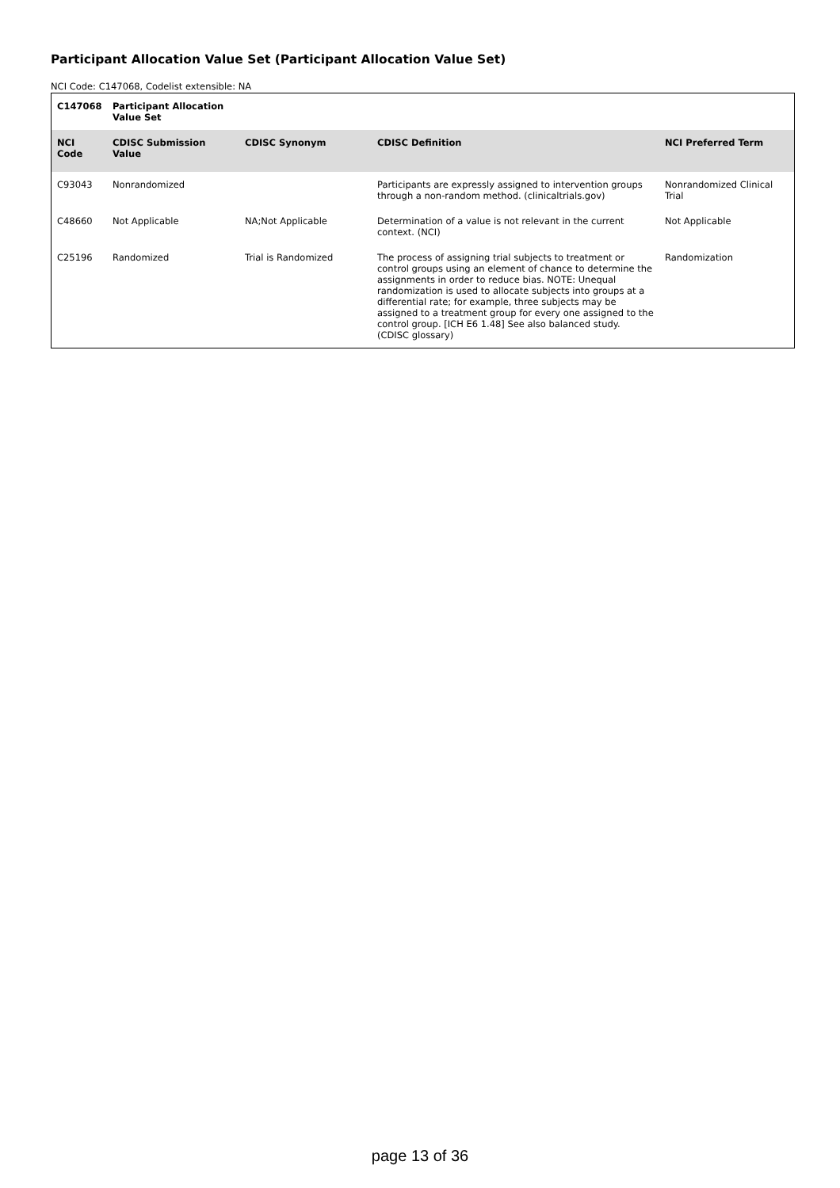Participant Allocation Value Set (Participant Allocation Value Set)
NCI Code: C147068, Codelist extensible: NA
| C147068 | Participant Allocation Value Set | | | |
| --- | --- | --- | --- | --- |
| NCI Code | CDISC Submission Value | CDISC Synonym | CDISC Definition | NCI Preferred Term |
| C93043 | Nonrandomized | | Participants are expressly assigned to intervention groups through a non-random method. (clinicaltrials.gov) | Nonrandomized Clinical Trial |
| C48660 | Not Applicable | NA;Not Applicable | Determination of a value is not relevant in the current context. (NCI) | Not Applicable |
| C25196 | Randomized | Trial is Randomized | The process of assigning trial subjects to treatment or control groups using an element of chance to determine the assignments in order to reduce bias. NOTE: Unequal randomization is used to allocate subjects into groups at a differential rate; for example, three subjects may be assigned to a treatment group for every one assigned to the control group. [ICH E6 1.48] See also balanced study. (CDISC glossary) | Randomization |
page 13 of 36